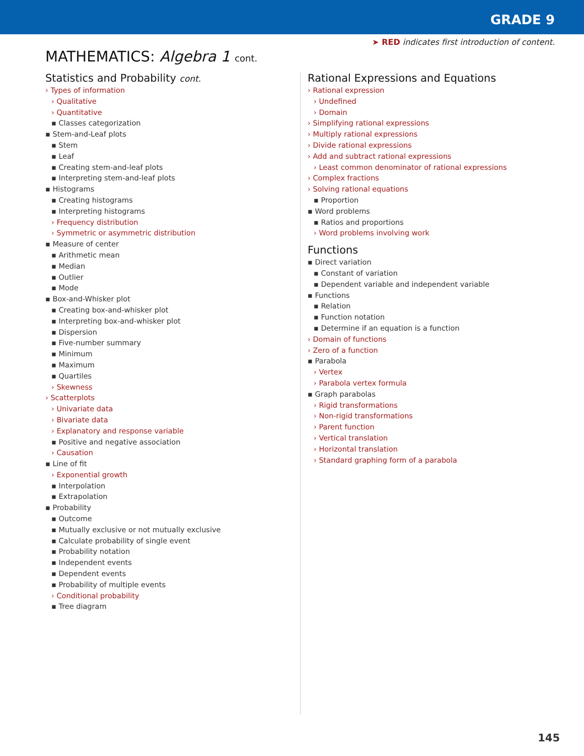GRADE 9
➤ RED indicates first introduction of content.
MATHEMATICS: Algebra 1 cont.
Statistics and Probability cont.
› Types of information
› Qualitative
› Quantitative
▪ Classes categorization
▪ Stem-and-Leaf plots
▪ Stem
▪ Leaf
▪ Creating stem-and-leaf plots
▪ Interpreting stem-and-leaf plots
▪ Histograms
▪ Creating histograms
▪ Interpreting histograms
› Frequency distribution
› Symmetric or asymmetric distribution
▪ Measure of center
▪ Arithmetic mean
▪ Median
▪ Outlier
▪ Mode
▪ Box-and-Whisker plot
▪ Creating box-and-whisker plot
▪ Interpreting box-and-whisker plot
▪ Dispersion
▪ Five-number summary
▪ Minimum
▪ Maximum
▪ Quartiles
› Skewness
› Scatterplots
› Univariate data
› Bivariate data
› Explanatory and response variable
▪ Positive and negative association
› Causation
▪ Line of fit
› Exponential growth
▪ Interpolation
▪ Extrapolation
▪ Probability
▪ Outcome
▪ Mutually exclusive or not mutually exclusive
▪ Calculate probability of single event
▪ Probability notation
▪ Independent events
▪ Dependent events
▪ Probability of multiple events
› Conditional probability
▪ Tree diagram
Rational Expressions and Equations
› Rational expression
› Undefined
› Domain
› Simplifying rational expressions
› Multiply rational expressions
› Divide rational expressions
› Add and subtract rational expressions
› Least common denominator of rational expressions
› Complex fractions
› Solving rational equations
▪ Proportion
▪ Word problems
▪ Ratios and proportions
› Word problems involving work
Functions
▪ Direct variation
▪ Constant of variation
▪ Dependent variable and independent variable
▪ Functions
▪ Relation
▪ Function notation
▪ Determine if an equation is a function
› Domain of functions
› Zero of a function
▪ Parabola
› Vertex
› Parabola vertex formula
▪ Graph parabolas
› Rigid transformations
› Non-rigid transformations
› Parent function
› Vertical translation
› Horizontal translation
› Standard graphing form of a parabola
145